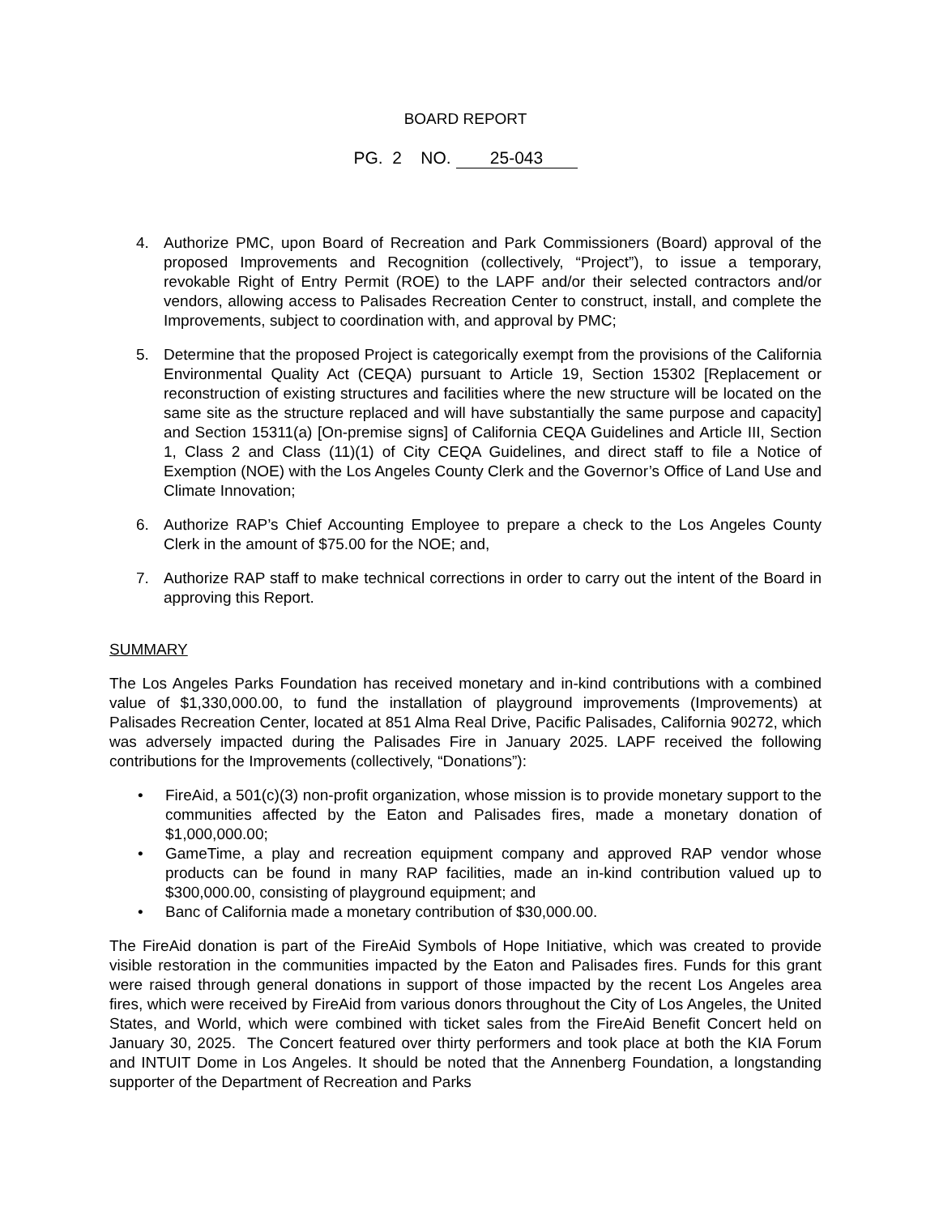BOARD REPORT
PG. 2 NO. 25-043
4. Authorize PMC, upon Board of Recreation and Park Commissioners (Board) approval of the proposed Improvements and Recognition (collectively, “Project”), to issue a temporary, revokable Right of Entry Permit (ROE) to the LAPF and/or their selected contractors and/or vendors, allowing access to Palisades Recreation Center to construct, install, and complete the Improvements, subject to coordination with, and approval by PMC;
5. Determine that the proposed Project is categorically exempt from the provisions of the California Environmental Quality Act (CEQA) pursuant to Article 19, Section 15302 [Replacement or reconstruction of existing structures and facilities where the new structure will be located on the same site as the structure replaced and will have substantially the same purpose and capacity] and Section 15311(a) [On-premise signs] of California CEQA Guidelines and Article III, Section 1, Class 2 and Class (11)(1) of City CEQA Guidelines, and direct staff to file a Notice of Exemption (NOE) with the Los Angeles County Clerk and the Governor’s Office of Land Use and Climate Innovation;
6. Authorize RAP’s Chief Accounting Employee to prepare a check to the Los Angeles County Clerk in the amount of $75.00 for the NOE; and,
7. Authorize RAP staff to make technical corrections in order to carry out the intent of the Board in approving this Report.
SUMMARY
The Los Angeles Parks Foundation has received monetary and in-kind contributions with a combined value of $1,330,000.00, to fund the installation of playground improvements (Improvements) at Palisades Recreation Center, located at 851 Alma Real Drive, Pacific Palisades, California 90272, which was adversely impacted during the Palisades Fire in January 2025. LAPF received the following contributions for the Improvements (collectively, “Donations”):
• FireAid, a 501(c)(3) non-profit organization, whose mission is to provide monetary support to the communities affected by the Eaton and Palisades fires, made a monetary donation of $1,000,000.00;
• GameTime, a play and recreation equipment company and approved RAP vendor whose products can be found in many RAP facilities, made an in-kind contribution valued up to $300,000.00, consisting of playground equipment; and
• Banc of California made a monetary contribution of $30,000.00.
The FireAid donation is part of the FireAid Symbols of Hope Initiative, which was created to provide visible restoration in the communities impacted by the Eaton and Palisades fires. Funds for this grant were raised through general donations in support of those impacted by the recent Los Angeles area fires, which were received by FireAid from various donors throughout the City of Los Angeles, the United States, and World, which were combined with ticket sales from the FireAid Benefit Concert held on January 30, 2025. The Concert featured over thirty performers and took place at both the KIA Forum and INTUIT Dome in Los Angeles. It should be noted that the Annenberg Foundation, a longstanding supporter of the Department of Recreation and Parks